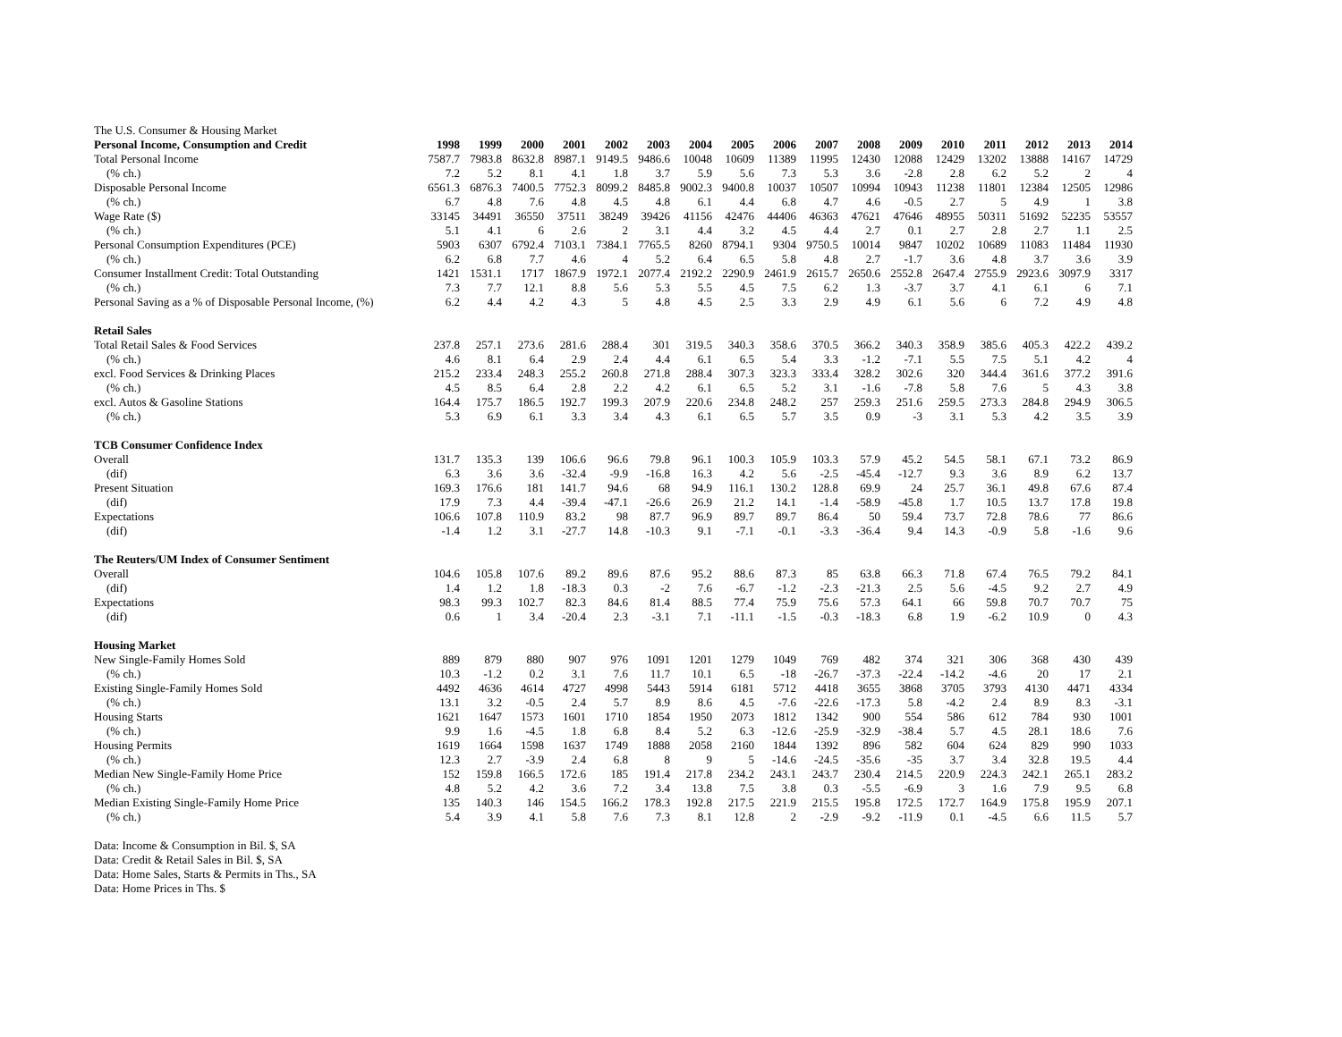The U.S. Consumer & Housing Market
| Personal Income, Consumption and Credit | 1998 | 1999 | 2000 | 2001 | 2002 | 2003 | 2004 | 2005 | 2006 | 2007 | 2008 | 2009 | 2010 | 2011 | 2012 | 2013 | 2014 |
| --- | --- | --- | --- | --- | --- | --- | --- | --- | --- | --- | --- | --- | --- | --- | --- | --- | --- |
| Total Personal Income | 7587.7 | 7983.8 | 8632.8 | 8987.1 | 9149.5 | 9486.6 | 10048 | 10609 | 11389 | 11995 | 12430 | 12088 | 12429 | 13202 | 13888 | 14167 | 14729 |
| (% ch.) | 7.2 | 5.2 | 8.1 | 4.1 | 1.8 | 3.7 | 5.9 | 5.6 | 7.3 | 5.3 | 3.6 | -2.8 | 2.8 | 6.2 | 5.2 | 2 | 4 |
| Disposable Personal Income | 6561.3 | 6876.3 | 7400.5 | 7752.3 | 8099.2 | 8485.8 | 9002.3 | 9400.8 | 10037 | 10507 | 10994 | 10943 | 11238 | 11801 | 12384 | 12505 | 12986 |
| (% ch.) | 6.7 | 4.8 | 7.6 | 4.8 | 4.5 | 4.8 | 6.1 | 4.4 | 6.8 | 4.7 | 4.6 | -0.5 | 2.7 | 5 | 4.9 | 1 | 3.8 |
| Wage Rate ($) | 33145 | 34491 | 36550 | 37511 | 38249 | 39426 | 41156 | 42476 | 44406 | 46363 | 47621 | 47646 | 48955 | 50311 | 51692 | 52235 | 53557 |
| (% ch.) | 5.1 | 4.1 | 6 | 2.6 | 2 | 3.1 | 4.4 | 3.2 | 4.5 | 4.4 | 2.7 | 0.1 | 2.7 | 2.8 | 2.7 | 1.1 | 2.5 |
| Personal Consumption Expenditures (PCE) | 5903 | 6307 | 6792.4 | 7103.1 | 7384.1 | 7765.5 | 8260 | 8794.1 | 9304 | 9750.5 | 10014 | 9847 | 10202 | 10689 | 11083 | 11484 | 11930 |
| (% ch.) | 6.2 | 6.8 | 7.7 | 4.6 | 4 | 5.2 | 6.4 | 6.5 | 5.8 | 4.8 | 2.7 | -1.7 | 3.6 | 4.8 | 3.7 | 3.6 | 3.9 |
| Consumer Installment Credit: Total Outstanding | 1421 | 1531.1 | 1717 | 1867.9 | 1972.1 | 2077.4 | 2192.2 | 2290.9 | 2461.9 | 2615.7 | 2650.6 | 2552.8 | 2647.4 | 2755.9 | 2923.6 | 3097.9 | 3317 |
| (% ch.) | 7.3 | 7.7 | 12.1 | 8.8 | 5.6 | 5.3 | 5.5 | 4.5 | 7.5 | 6.2 | 1.3 | -3.7 | 3.7 | 4.1 | 6.1 | 6 | 7.1 |
| Personal Saving as a % of Disposable Personal Income, (%) | 6.2 | 4.4 | 4.2 | 4.3 | 5 | 4.8 | 4.5 | 2.5 | 3.3 | 2.9 | 4.9 | 6.1 | 5.6 | 6 | 7.2 | 4.9 | 4.8 |
| Retail Sales | | | | | | | | | | | | | | | | | |
| Total Retail Sales & Food Services | 237.8 | 257.1 | 273.6 | 281.6 | 288.4 | 301 | 319.5 | 340.3 | 358.6 | 370.5 | 366.2 | 340.3 | 358.9 | 385.6 | 405.3 | 422.2 | 439.2 |
| (% ch.) | 4.6 | 8.1 | 6.4 | 2.9 | 2.4 | 4.4 | 6.1 | 6.5 | 5.4 | 3.3 | -1.2 | -7.1 | 5.5 | 7.5 | 5.1 | 4.2 | 4 |
| excl. Food Services & Drinking Places | 215.2 | 233.4 | 248.3 | 255.2 | 260.8 | 271.8 | 288.4 | 307.3 | 323.3 | 333.4 | 328.2 | 302.6 | 320 | 344.4 | 361.6 | 377.2 | 391.6 |
| (% ch.) | 4.5 | 8.5 | 6.4 | 2.8 | 2.2 | 4.2 | 6.1 | 6.5 | 5.2 | 3.1 | -1.6 | -7.8 | 5.8 | 7.6 | 5 | 4.3 | 3.8 |
| excl. Autos & Gasoline Stations | 164.4 | 175.7 | 186.5 | 192.7 | 199.3 | 207.9 | 220.6 | 234.8 | 248.2 | 257 | 259.3 | 251.6 | 259.5 | 273.3 | 284.8 | 294.9 | 306.5 |
| (% ch.) | 5.3 | 6.9 | 6.1 | 3.3 | 3.4 | 4.3 | 6.1 | 6.5 | 5.7 | 3.5 | 0.9 | -3 | 3.1 | 5.3 | 4.2 | 3.5 | 3.9 |
| TCB Consumer Confidence Index | | | | | | | | | | | | | | | | | |
| Overall | 131.7 | 135.3 | 139 | 106.6 | 96.6 | 79.8 | 96.1 | 100.3 | 105.9 | 103.3 | 57.9 | 45.2 | 54.5 | 58.1 | 67.1 | 73.2 | 86.9 |
| (dif) | 6.3 | 3.6 | 3.6 | -32.4 | -9.9 | -16.8 | 16.3 | 4.2 | 5.6 | -2.5 | -45.4 | -12.7 | 9.3 | 3.6 | 8.9 | 6.2 | 13.7 |
| Present Situation | 169.3 | 176.6 | 181 | 141.7 | 94.6 | 68 | 94.9 | 116.1 | 130.2 | 128.8 | 69.9 | 24 | 25.7 | 36.1 | 49.8 | 67.6 | 87.4 |
| (dif) | 17.9 | 7.3 | 4.4 | -39.4 | -47.1 | -26.6 | 26.9 | 21.2 | 14.1 | -1.4 | -58.9 | -45.8 | 1.7 | 10.5 | 13.7 | 17.8 | 19.8 |
| Expectations | 106.6 | 107.8 | 110.9 | 83.2 | 98 | 87.7 | 96.9 | 89.7 | 89.7 | 86.4 | 50 | 59.4 | 73.7 | 72.8 | 78.6 | 77 | 86.6 |
| (dif) | -1.4 | 1.2 | 3.1 | -27.7 | 14.8 | -10.3 | 9.1 | -7.1 | -0.1 | -3.3 | -36.4 | 9.4 | 14.3 | -0.9 | 5.8 | -1.6 | 9.6 |
| The Reuters/UM Index of Consumer Sentiment | | | | | | | | | | | | | | | | | |
| Overall | 104.6 | 105.8 | 107.6 | 89.2 | 89.6 | 87.6 | 95.2 | 88.6 | 87.3 | 85 | 63.8 | 66.3 | 71.8 | 67.4 | 76.5 | 79.2 | 84.1 |
| (dif) | 1.4 | 1.2 | 1.8 | -18.3 | 0.3 | -2 | 7.6 | -6.7 | -1.2 | -2.3 | -21.3 | 2.5 | 5.6 | -4.5 | 9.2 | 2.7 | 4.9 |
| Expectations | 98.3 | 99.3 | 102.7 | 82.3 | 84.6 | 81.4 | 88.5 | 77.4 | 75.9 | 75.6 | 57.3 | 64.1 | 66 | 59.8 | 70.7 | 70.7 | 75 |
| (dif) | 0.6 | 1 | 3.4 | -20.4 | 2.3 | -3.1 | 7.1 | -11.1 | -1.5 | -0.3 | -18.3 | 6.8 | 1.9 | -6.2 | 10.9 | 0 | 4.3 |
| Housing Market | | | | | | | | | | | | | | | | | |
| New Single-Family Homes Sold | 889 | 879 | 880 | 907 | 976 | 1091 | 1201 | 1279 | 1049 | 769 | 482 | 374 | 321 | 306 | 368 | 430 | 439 |
| (% ch.) | 10.3 | -1.2 | 0.2 | 3.1 | 7.6 | 11.7 | 10.1 | 6.5 | -18 | -26.7 | -37.3 | -22.4 | -14.2 | -4.6 | 20 | 17 | 2.1 |
| Existing Single-Family Homes Sold | 4492 | 4636 | 4614 | 4727 | 4998 | 5443 | 5914 | 6181 | 5712 | 4418 | 3655 | 3868 | 3705 | 3793 | 4130 | 4471 | 4334 |
| (% ch.) | 13.1 | 3.2 | -0.5 | 2.4 | 5.7 | 8.9 | 8.6 | 4.5 | -7.6 | -22.6 | -17.3 | 5.8 | -4.2 | 2.4 | 8.9 | 8.3 | -3.1 |
| Housing Starts | 1621 | 1647 | 1573 | 1601 | 1710 | 1854 | 1950 | 2073 | 1812 | 1342 | 900 | 554 | 586 | 612 | 784 | 930 | 1001 |
| (% ch.) | 9.9 | 1.6 | -4.5 | 1.8 | 6.8 | 8.4 | 5.2 | 6.3 | -12.6 | -25.9 | -32.9 | -38.4 | 5.7 | 4.5 | 28.1 | 18.6 | 7.6 |
| Housing Permits | 1619 | 1664 | 1598 | 1637 | 1749 | 1888 | 2058 | 2160 | 1844 | 1392 | 896 | 582 | 604 | 624 | 829 | 990 | 1033 |
| (% ch.) | 12.3 | 2.7 | -3.9 | 2.4 | 6.8 | 8 | 9 | 5 | -14.6 | -24.5 | -35.6 | -35 | 3.7 | 3.4 | 32.8 | 19.5 | 4.4 |
| Median New Single-Family Home Price | 152 | 159.8 | 166.5 | 172.6 | 185 | 191.4 | 217.8 | 234.2 | 243.1 | 243.7 | 230.4 | 214.5 | 220.9 | 224.3 | 242.1 | 265.1 | 283.2 |
| (% ch.) | 4.8 | 5.2 | 4.2 | 3.6 | 7.2 | 3.4 | 13.8 | 7.5 | 3.8 | 0.3 | -5.5 | -6.9 | 3 | 1.6 | 7.9 | 9.5 | 6.8 |
| Median Existing Single-Family Home Price | 135 | 140.3 | 146 | 154.5 | 166.2 | 178.3 | 192.8 | 217.5 | 221.9 | 215.5 | 195.8 | 172.5 | 172.7 | 164.9 | 175.8 | 195.9 | 207.1 |
| (% ch.) | 5.4 | 3.9 | 4.1 | 5.8 | 7.6 | 7.3 | 8.1 | 12.8 | 2 | -2.9 | -9.2 | -11.9 | 0.1 | -4.5 | 6.6 | 11.5 | 5.7 |
Data: Income & Consumption in Bil. $, SA
Data: Credit & Retail Sales in Bil. $, SA
Data: Home Sales, Starts & Permits in Ths., SA
Data: Home Prices in Ths. $